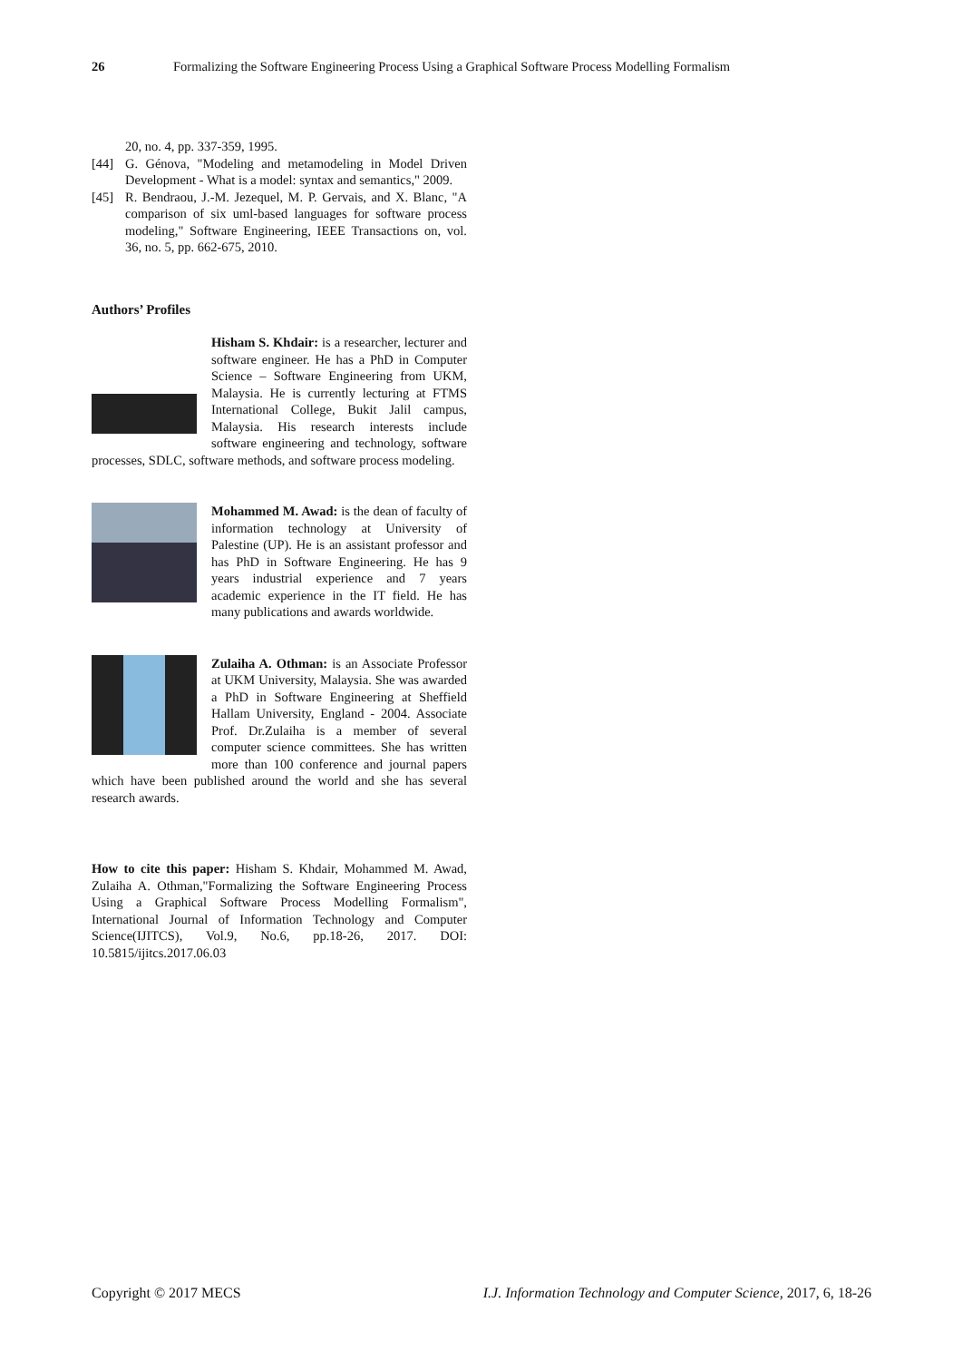26 Formalizing the Software Engineering Process Using a Graphical Software Process Modelling Formalism
20, no. 4, pp. 337-359, 1995.
[44] G. Génova, "Modeling and metamodeling in Model Driven Development - What is a model: syntax and semantics," 2009.
[45] R. Bendraou, J.-M. Jezequel, M. P. Gervais, and X. Blanc, "A comparison of six uml-based languages for software process modeling," Software Engineering, IEEE Transactions on, vol. 36, no. 5, pp. 662-675, 2010.
Authors’ Profiles
Hisham S. Khdair: is a researcher, lecturer and software engineer. He has a PhD in Computer Science – Software Engineering from UKM, Malaysia. He is currently lecturing at FTMS International College, Bukit Jalil campus, Malaysia. His research interests include software engineering and technology, software processes, SDLC, software methods, and software process modeling.
Mohammed M. Awad: is the dean of faculty of information technology at University of Palestine (UP). He is an assistant professor and has PhD in Software Engineering. He has 9 years industrial experience and 7 years academic experience in the IT field. He has many publications and awards worldwide.
Zulaiha A. Othman: is an Associate Professor at UKM University, Malaysia. She was awarded a PhD in Software Engineering at Sheffield Hallam University, England - 2004. Associate Prof. Dr.Zulaiha is a member of several computer science committees. She has written more than 100 conference and journal papers which have been published around the world and she has several research awards.
How to cite this paper: Hisham S. Khdair, Mohammed M. Awad, Zulaiha A. Othman,"Formalizing the Software Engineering Process Using a Graphical Software Process Modelling Formalism", International Journal of Information Technology and Computer Science(IJITCS), Vol.9, No.6, pp.18-26, 2017. DOI: 10.5815/ijitcs.2017.06.03
Copyright © 2017 MECS I.J. Information Technology and Computer Science, 2017, 6, 18-26